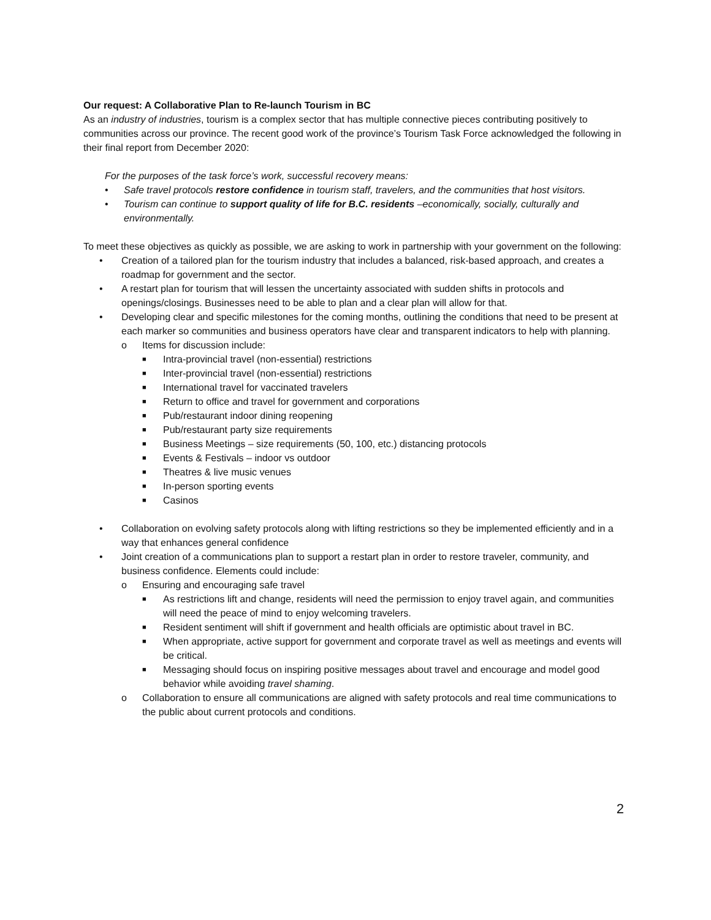Our request: A Collaborative Plan to Re-launch Tourism in BC
As an industry of industries, tourism is a complex sector that has multiple connective pieces contributing positively to communities across our province. The recent good work of the province’s Tourism Task Force acknowledged the following in their final report from December 2020:
For the purposes of the task force’s work, successful recovery means:
• Safe travel protocols restore confidence in tourism staff, travelers, and the communities that host visitors.
• Tourism can continue to support quality of life for B.C. residents –economically, socially, culturally and environmentally.
To meet these objectives as quickly as possible, we are asking to work in partnership with your government on the following:
• Creation of a tailored plan for the tourism industry that includes a balanced, risk-based approach, and creates a roadmap for government and the sector.
• A restart plan for tourism that will lessen the uncertainty associated with sudden shifts in protocols and openings/closings. Businesses need to be able to plan and a clear plan will allow for that.
• Developing clear and specific milestones for the coming months, outlining the conditions that need to be present at each marker so communities and business operators have clear and transparent indicators to help with planning.
o Items for discussion include:
■ Intra-provincial travel (non-essential) restrictions
■ Inter-provincial travel (non-essential) restrictions
■ International travel for vaccinated travelers
■ Return to office and travel for government and corporations
■ Pub/restaurant indoor dining reopening
■ Pub/restaurant party size requirements
■ Business Meetings – size requirements (50, 100, etc.) distancing protocols
■ Events & Festivals – indoor vs outdoor
■ Theatres & live music venues
■ In-person sporting events
■ Casinos
• Collaboration on evolving safety protocols along with lifting restrictions so they be implemented efficiently and in a way that enhances general confidence
• Joint creation of a communications plan to support a restart plan in order to restore traveler, community, and business confidence. Elements could include:
o Ensuring and encouraging safe travel
■ As restrictions lift and change, residents will need the permission to enjoy travel again, and communities will need the peace of mind to enjoy welcoming travelers.
■ Resident sentiment will shift if government and health officials are optimistic about travel in BC.
■ When appropriate, active support for government and corporate travel as well as meetings and events will be critical.
■ Messaging should focus on inspiring positive messages about travel and encourage and model good behavior while avoiding travel shaming.
o Collaboration to ensure all communications are aligned with safety protocols and real time communications to the public about current protocols and conditions.
2